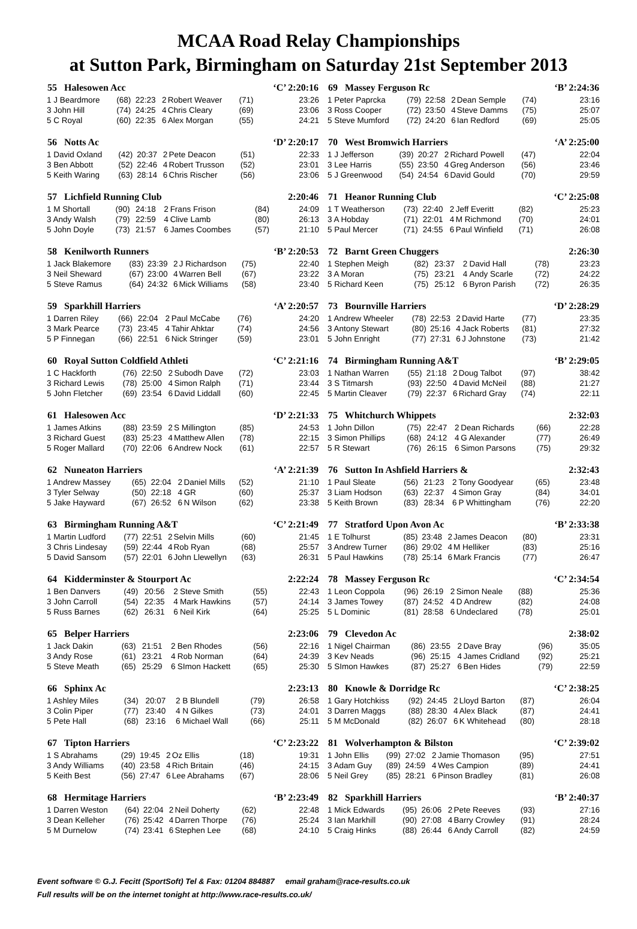MCAA Road Relay Championships
at Sutton Park, Birmingham on Saturday 21st September 2013
| 55 Halesowen Acc | | | | | | ‘C’ 2:20:16 |
| --- | --- | --- | --- | --- | --- | --- |
| 1 J Beardmore | (68) | 22:23 | 2 | Robert Weaver | (71) | 23:26 |
| 3 John Hill | (74) | 24:25 | 4 | Chris Cleary | (69) | 23:06 |
| 5 C Royal | (60) | 22:35 | 6 | Alex Morgan | (55) | 24:21 |
| 56 Notts Ac | | | | | | ‘D’ 2:20:17 |
| --- | --- | --- | --- | --- | --- | --- |
| 1 David Oxland | (42) | 20:37 | 2 | Pete Deacon | (51) | 22:33 |
| 3 Ben Abbott | (52) | 22:46 | 4 | Robert Trusson | (52) | 23:01 |
| 5 Keith Waring | (63) | 28:14 | 6 | Chris Rischer | (56) | 23:06 |
| 57 Lichfield Running Club | | | | | | 2:20:46 |
| --- | --- | --- | --- | --- | --- | --- |
| 1 M Shortall | (90) | 24:18 | 2 | Frans Frison | (84) | 24:09 |
| 3 Andy Walsh | (79) | 22:59 | 4 | Clive Lamb | (80) | 26:13 |
| 5 John Doyle | (73) | 21:57 | 6 | James Coombes | (57) | 21:10 |
| 58 Kenilworth Runners | | | | | | ‘B’ 2:20:53 |
| --- | --- | --- | --- | --- | --- | --- |
| 1 Jack Blakemore | (83) | 23:39 | 2 | J Richardson | (75) | 22:40 |
| 3 Neil Sheward | (67) | 23:00 | 4 | Warren Bell | (67) | 23:22 |
| 5 Steve Ramus | (64) | 24:32 | 6 | Mick Williams | (58) | 23:40 |
| 59 Sparkhill Harriers | | | | | | ‘A’ 2:20:57 |
| --- | --- | --- | --- | --- | --- | --- |
| 1 Darren Riley | (66) | 22:04 | 2 | Paul McCabe | (76) | 24:20 |
| 3 Mark Pearce | (73) | 23:45 | 4 | Tahir Ahktar | (74) | 24:56 |
| 5 P Finnegan | (66) | 22:51 | 6 | Nick Stringer | (59) | 23:01 |
| 60 Royal Sutton Coldfield Athleti | | | | | | ‘C’ 2:21:16 |
| --- | --- | --- | --- | --- | --- | --- |
| 1 C Hackforth | (76) | 22:50 | 2 | Subodh Dave | (72) | 23:03 |
| 3 Richard Lewis | (78) | 25:00 | 4 | Simon Ralph | (71) | 23:44 |
| 5 John Fletcher | (69) | 23:54 | 6 | David Liddall | (60) | 22:45 |
| 61 Halesowen Acc | | | | | | ‘D’ 2:21:33 |
| --- | --- | --- | --- | --- | --- | --- |
| 1 James Atkins | (88) | 23:59 | 2 | S Millington | (85) | 24:53 |
| 3 Richard Guest | (83) | 25:23 | 4 | Matthew Allen | (78) | 22:15 |
| 5 Roger Mallard | (70) | 22:06 | 6 | Andrew Nock | (61) | 22:57 |
| 62 Nuneaton Harriers | | | | | | ‘A’ 2:21:39 |
| --- | --- | --- | --- | --- | --- | --- |
| 1 Andrew Massey | (65) | 22:04 | 2 | Daniel Mills | (52) | 21:10 |
| 3 Tyler Selway | (50) | 22:18 | 4 | GR | (60) | 25:37 |
| 5 Jake Hayward | (67) | 26:52 | 6 | N Wilson | (62) | 23:38 |
| 63 Birmingham Running A&T | | | | | | ‘C’ 2:21:49 |
| --- | --- | --- | --- | --- | --- | --- |
| 1 Martin Ludford | (77) | 22:51 | 2 | Selvin Mills | (60) | 21:45 |
| 3 Chris Lindesay | (59) | 22:44 | 4 | Rob Ryan | (68) | 25:57 |
| 5 David Sansom | (57) | 22:01 | 6 | John Llewellyn | (63) | 26:31 |
| 64 Kidderminster & Stourport Ac | | | | | | 2:22:24 |
| --- | --- | --- | --- | --- | --- | --- |
| 1 Ben Danvers | (49) | 20:56 | 2 | Steve Smith | (55) | 22:43 |
| 3 John Carroll | (54) | 22:35 | 4 | Mark Hawkins | (57) | 24:14 |
| 5 Russ Barnes | (62) | 26:31 | 6 | Neil Kirk | (64) | 25:25 |
| 65 Belper Harriers | | | | | | 2:23:06 |
| --- | --- | --- | --- | --- | --- | --- |
| 1 Jack Dakin | (63) | 21:51 | 2 | Ben Rhodes | (56) | 22:16 |
| 3 Andy Rose | (61) | 23:21 | 4 | Rob Norman | (64) | 24:39 |
| 5 Steve Meath | (65) | 25:29 | 6 | SImon Hackett | (65) | 25:30 |
| 66 Sphinx Ac | | | | | | 2:23:13 |
| --- | --- | --- | --- | --- | --- | --- |
| 1 Ashley Miles | (34) | 20:07 | 2 | B Blundell | (79) | 26:58 |
| 3 Colin Piper | (77) | 23:40 | 4 | N Gilkes | (73) | 24:01 |
| 5 Pete Hall | (68) | 23:16 | 6 | Michael Wall | (66) | 25:11 |
| 67 Tipton Harriers | | | | | | ‘C’ 2:23:22 |
| --- | --- | --- | --- | --- | --- | --- |
| 1 S Abrahams | (29) | 19:45 | 2 | Oz Ellis | (18) | 19:31 |
| 3 Andy Williams | (40) | 23:58 | 4 | Rich Britain | (46) | 24:15 |
| 5 Keith Best | (56) | 27:47 | 6 | Lee Abrahams | (67) | 28:06 |
| 68 Hermitage Harriers | | | | | | ‘B’ 2:23:49 |
| --- | --- | --- | --- | --- | --- | --- |
| 1 Darren Weston | (64) | 22:04 | 2 | Neil Doherty | (62) | 22:48 |
| 3 Dean Kelleher | (76) | 25:42 | 4 | Darren Thorpe | (76) | 25:24 |
| 5 M Durnelow | (74) | 23:41 | 6 | Stephen Lee | (68) | 24:10 |
| 69 Massey Ferguson Rc | | | | | | ‘B’ 2:24:36 |
| --- | --- | --- | --- | --- | --- | --- |
| 1 Peter Paprcka | (79) | 22:58 | 2 | Dean Semple | (74) | 23:16 |
| 3 Ross Cooper | (72) | 23:50 | 4 | Steve Damms | (75) | 25:07 |
| 5 Steve Mumford | (72) | 24:20 | 6 | Ian Redford | (69) | 25:05 |
| 70 West Bromwich Harriers | | | | | | ‘A’ 2:25:00 |
| --- | --- | --- | --- | --- | --- | --- |
| 1 J Jefferson | (39) | 20:27 | 2 | Richard Powell | (47) | 22:04 |
| 3 Lee Harris | (55) | 23:50 | 4 | Greg Anderson | (56) | 23:46 |
| 5 J Greenwood | (54) | 24:54 | 6 | David Gould | (70) | 29:59 |
| 71 Heanor Running Club | | | | | | ‘C’ 2:25:08 |
| --- | --- | --- | --- | --- | --- | --- |
| 1 T Weatherson | (73) | 22:40 | 2 | Jeff Everitt | (82) | 25:23 |
| 3 A Hobday | (71) | 22:01 | 4 | M Richmond | (70) | 24:01 |
| 5 Paul Mercer | (71) | 24:55 | 6 | Paul Winfield | (71) | 26:08 |
| 72 Barnt Green Chuggers | | | | | | 2:26:30 |
| --- | --- | --- | --- | --- | --- | --- |
| 1 Stephen Meigh | (82) | 23:37 | 2 | David Hall | (78) | 23:23 |
| 3 A Moran | (75) | 23:21 | 4 | Andy Scarle | (72) | 24:22 |
| 5 Richard Keen | (75) | 25:12 | 6 | Byron Parish | (72) | 26:35 |
| 73 Bournville Harriers | | | | | | ‘D’ 2:28:29 |
| --- | --- | --- | --- | --- | --- | --- |
| 1 Andrew Wheeler | (78) | 22:53 | 2 | David Harte | (77) | 23:35 |
| 3 Antony Stewart | (80) | 25:16 | 4 | Jack Roberts | (81) | 27:32 |
| 5 John Enright | (77) | 27:31 | 6 | J Johnstone | (73) | 21:42 |
| 74 Birmingham Running A&T | | | | | | ‘B’ 2:29:05 |
| --- | --- | --- | --- | --- | --- | --- |
| 1 Nathan Warren | (55) | 21:18 | 2 | Doug Talbot | (97) | 38:42 |
| 3 S Titmarsh | (93) | 22:50 | 4 | David McNeil | (88) | 21:27 |
| 5 Martin Cleaver | (79) | 22:37 | 6 | Richard Gray | (74) | 22:11 |
| 75 Whitchurch Whippets | | | | | | 2:32:03 |
| --- | --- | --- | --- | --- | --- | --- |
| 1 John Dillon | (75) | 22:47 | 2 | Dean Richards | (66) | 22:28 |
| 3 Simon Phillips | (68) | 24:12 | 4 | G Alexander | (77) | 26:49 |
| 5 R Stewart | (76) | 26:15 | 6 | Simon Parsons | (75) | 29:32 |
| 76 Sutton In Ashfield Harriers & | | | | | | 2:32:43 |
| --- | --- | --- | --- | --- | --- | --- |
| 1 Paul Sleate | (56) | 21:23 | 2 | Tony Goodyear | (65) | 23:48 |
| 3 Liam Hodson | (63) | 22:37 | 4 | Simon Gray | (84) | 34:01 |
| 5 Keith Brown | (83) | 28:34 | 6 | P Whittingham | (76) | 22:20 |
| 77 Stratford Upon Avon Ac | | | | | | ‘B’ 2:33:38 |
| --- | --- | --- | --- | --- | --- | --- |
| 1 E Tolhurst | (85) | 23:48 | 2 | James Deacon | (80) | 23:31 |
| 3 Andrew Turner | (86) | 29:02 | 4 | M Helliker | (83) | 25:16 |
| 5 Paul Hawkins | (78) | 25:14 | 6 | Mark Francis | (77) | 26:47 |
| 78 Massey Ferguson Rc | | | | | | ‘C’ 2:34:54 |
| --- | --- | --- | --- | --- | --- | --- |
| 1 Leon Coppola | (96) | 26:19 | 2 | Simon Neale | (88) | 25:36 |
| 3 James Towey | (87) | 24:52 | 4 | D Andrew | (82) | 24:08 |
| 5 L Dominic | (81) | 28:58 | 6 | Undeclared | (78) | 25:01 |
| 79 Clevedon Ac | | | | | | 2:38:02 |
| --- | --- | --- | --- | --- | --- | --- |
| 1 Nigel Chairman | (86) | 23:55 | 2 | Dave Bray | (96) | 35:05 |
| 3 Kev Neads | (96) | 25:15 | 4 | James Cridland | (92) | 25:21 |
| 5 SImon Hawkes | (87) | 25:27 | 6 | Ben Hides | (79) | 22:59 |
| 80 Knowle & Dorridge Rc | | | | | | ‘C’ 2:38:25 |
| --- | --- | --- | --- | --- | --- | --- |
| 1 Gary Hotchkiss | (92) | 24:45 | 2 | Lloyd Barton | (87) | 26:04 |
| 3 Darren Maggs | (88) | 28:30 | 4 | Alex Black | (87) | 24:41 |
| 5 M McDonald | (82) | 26:07 | 6 | K Whitehead | (80) | 28:18 |
| 81 Wolverhampton & Bilston | | | | | | ‘C’ 2:39:02 |
| --- | --- | --- | --- | --- | --- | --- |
| 1 John Ellis | (99) | 27:02 | 2 | Jamie Thomason | (95) | 27:51 |
| 3 Adam Guy | (89) | 24:59 | 4 | Wes Campion | (89) | 24:41 |
| 5 Neil Grey | (85) | 28:21 | 6 | Pinson Bradley | (81) | 26:08 |
| 82 Sparkhill Harriers | | | | | | ‘B’ 2:40:37 |
| --- | --- | --- | --- | --- | --- | --- |
| 1 Mick Edwards | (95) | 26:06 | 2 | Pete Reeves | (93) | 27:16 |
| 3 Ian Markhill | (90) | 27:08 | 4 | Barry Crowley | (91) | 28:24 |
| 5 Craig Hinks | (88) | 26:44 | 6 | Andy Carroll | (82) | 24:59 |
Event software © G.J. Fecitt (SportSoft) Tel & Fax: 01204 884887 email graham@race-results.co.uk
Full results will be on the internet tonight at http://www.race-results.co.uk/